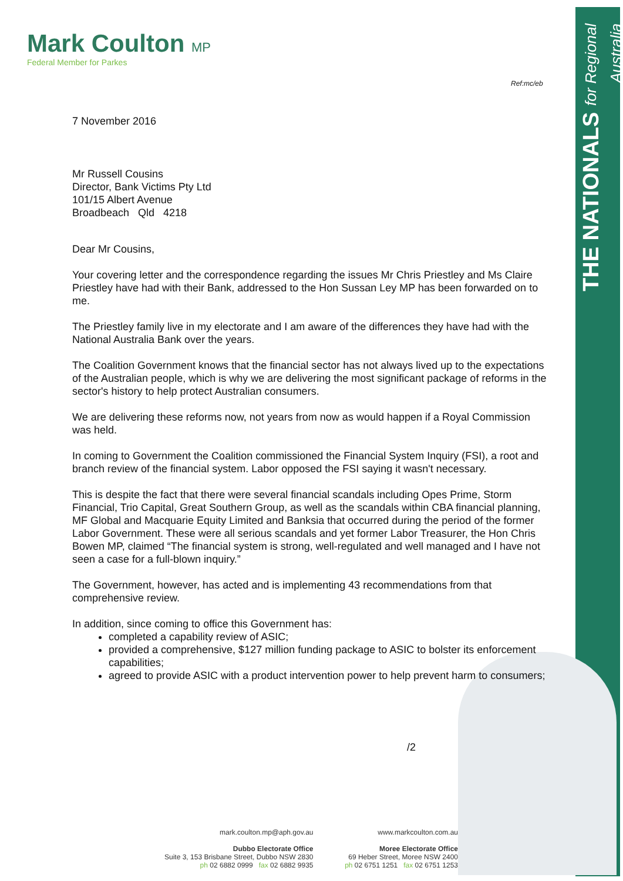THE NATIONALS for Regional Australia
Mark Coulton MP
Federal Member for Parkes
Ref:mc/eb
7 November 2016
Mr Russell Cousins
Director, Bank Victims Pty Ltd
101/15 Albert Avenue
Broadbeach Qld 4218
Dear Mr Cousins,
Your covering letter and the correspondence regarding the issues Mr Chris Priestley and Ms Claire Priestley have had with their Bank, addressed to the Hon Sussan Ley MP has been forwarded on to me.
The Priestley family live in my electorate and I am aware of the differences they have had with the National Australia Bank over the years.
The Coalition Government knows that the financial sector has not always lived up to the expectations of the Australian people, which is why we are delivering the most significant package of reforms in the sector's history to help protect Australian consumers.
We are delivering these reforms now, not years from now as would happen if a Royal Commission was held.
In coming to Government the Coalition commissioned the Financial System Inquiry (FSI), a root and branch review of the financial system. Labor opposed the FSI saying it wasn't necessary.
This is despite the fact that there were several financial scandals including Opes Prime, Storm Financial, Trio Capital, Great Southern Group, as well as the scandals within CBA financial planning, MF Global and Macquarie Equity Limited and Banksia that occurred during the period of the former Labor Government. These were all serious scandals and yet former Labor Treasurer, the Hon Chris Bowen MP, claimed “The financial system is strong, well-regulated and well managed and I have not seen a case for a full-blown inquiry.”
The Government, however, has acted and is implementing 43 recommendations from that comprehensive review.
In addition, since coming to office this Government has:
completed a capability review of ASIC;
provided a comprehensive, $127 million funding package to ASIC to bolster its enforcement capabilities;
agreed to provide ASIC with a product intervention power to help prevent harm to consumers;
/2
mark.coulton.mp@aph.gov.au
Dubbo Electorate Office
Suite 3, 153 Brisbane Street, Dubbo NSW 2830
ph 02 6882 0999 fax 02 6882 9935
www.markcoulton.com.au
Moree Electorate Office
69 Heber Street, Moree NSW 2400
ph 02 6751 1251 fax 02 6751 1253